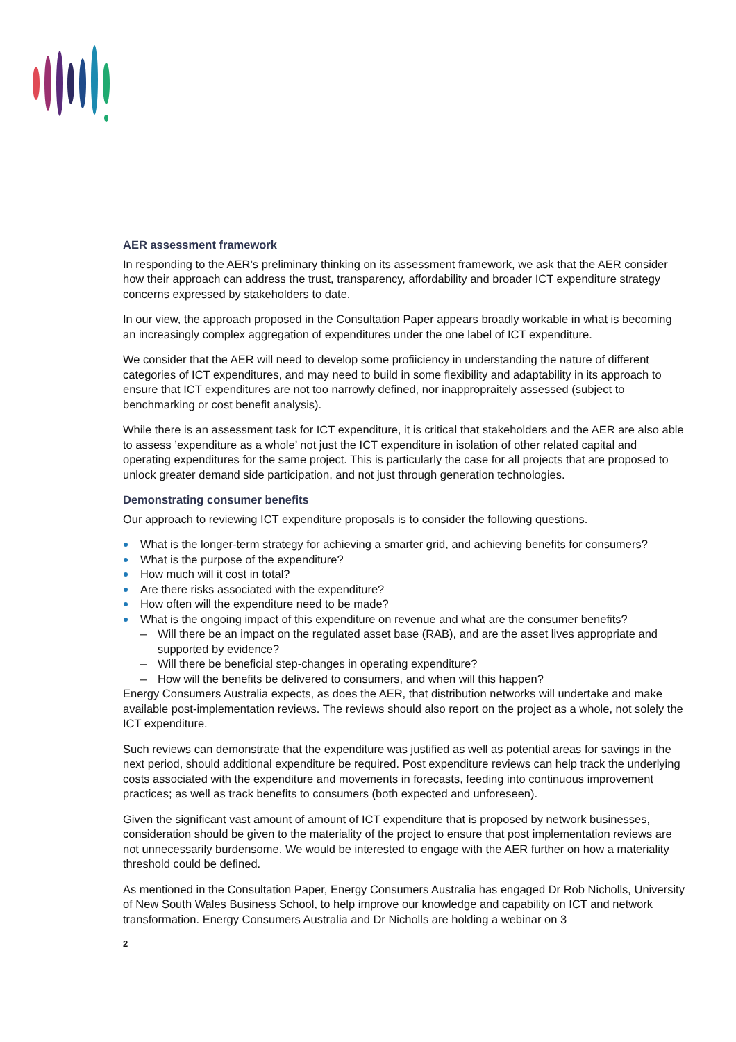AER assessment framework
In responding to the AER’s preliminary thinking on its assessment framework, we ask that the AER consider how their approach can address the trust, transparency, affordability and broader ICT expenditure strategy concerns expressed by stakeholders to date.
In our view, the approach proposed in the Consultation Paper appears broadly workable in what is becoming an increasingly complex aggregation of expenditures under the one label of ICT expenditure.
We consider that the AER will need to develop some profiiciency in understanding the nature of different categories of ICT expenditures, and may need to build in some flexibility and adaptability in its approach to ensure that ICT expenditures are not too narrowly defined, nor inappropraitely assessed (subject to benchmarking or cost benefit analysis).
While there is an assessment task for ICT expenditure, it is critical that stakeholders and the AER are also able to assess ’expenditure as a whole’ not just the ICT expenditure in isolation of other related capital and operating expenditures for the same project. This is particularly the case for all projects that are proposed to unlock greater demand side participation, and not just through generation technologies.
Demonstrating consumer benefits
Our approach to reviewing ICT expenditure proposals is to consider the following questions.
What is the longer-term strategy for achieving a smarter grid, and achieving benefits for consumers?
What is the purpose of the expenditure?
How much will it cost in total?
Are there risks associated with the expenditure?
How often will the expenditure need to be made?
What is the ongoing impact of this expenditure on revenue and what are the consumer benefits?
– Will there be an impact on the regulated asset base (RAB), and are the asset lives appropriate and supported by evidence?
– Will there be beneficial step-changes in operating expenditure?
– How will the benefits be delivered to consumers, and when will this happen?
Energy Consumers Australia expects, as does the AER, that distribution networks will undertake and make available post-implementation reviews. The reviews should also report on the project as a whole, not solely the ICT expenditure.
Such reviews can demonstrate that the expenditure was justified as well as potential areas for savings in the next period, should additional expenditure be required. Post expenditure reviews can help track the underlying costs associated with the expenditure and movements in forecasts, feeding into continuous improvement practices; as well as track benefits to consumers (both expected and unforeseen).
Given the significant vast amount of amount of ICT expenditure that is proposed by network businesses, consideration should be given to the materiality of the project to ensure that post implementation reviews are not unnecessarily burdensome. We would be interested to engage with the AER further on how a materiality threshold could be defined.
As mentioned in the Consultation Paper, Energy Consumers Australia has engaged Dr Rob Nicholls, University of New South Wales Business School, to help improve our knowledge and capability on ICT and network transformation. Energy Consumers Australia and Dr Nicholls are holding a webinar on 3
2